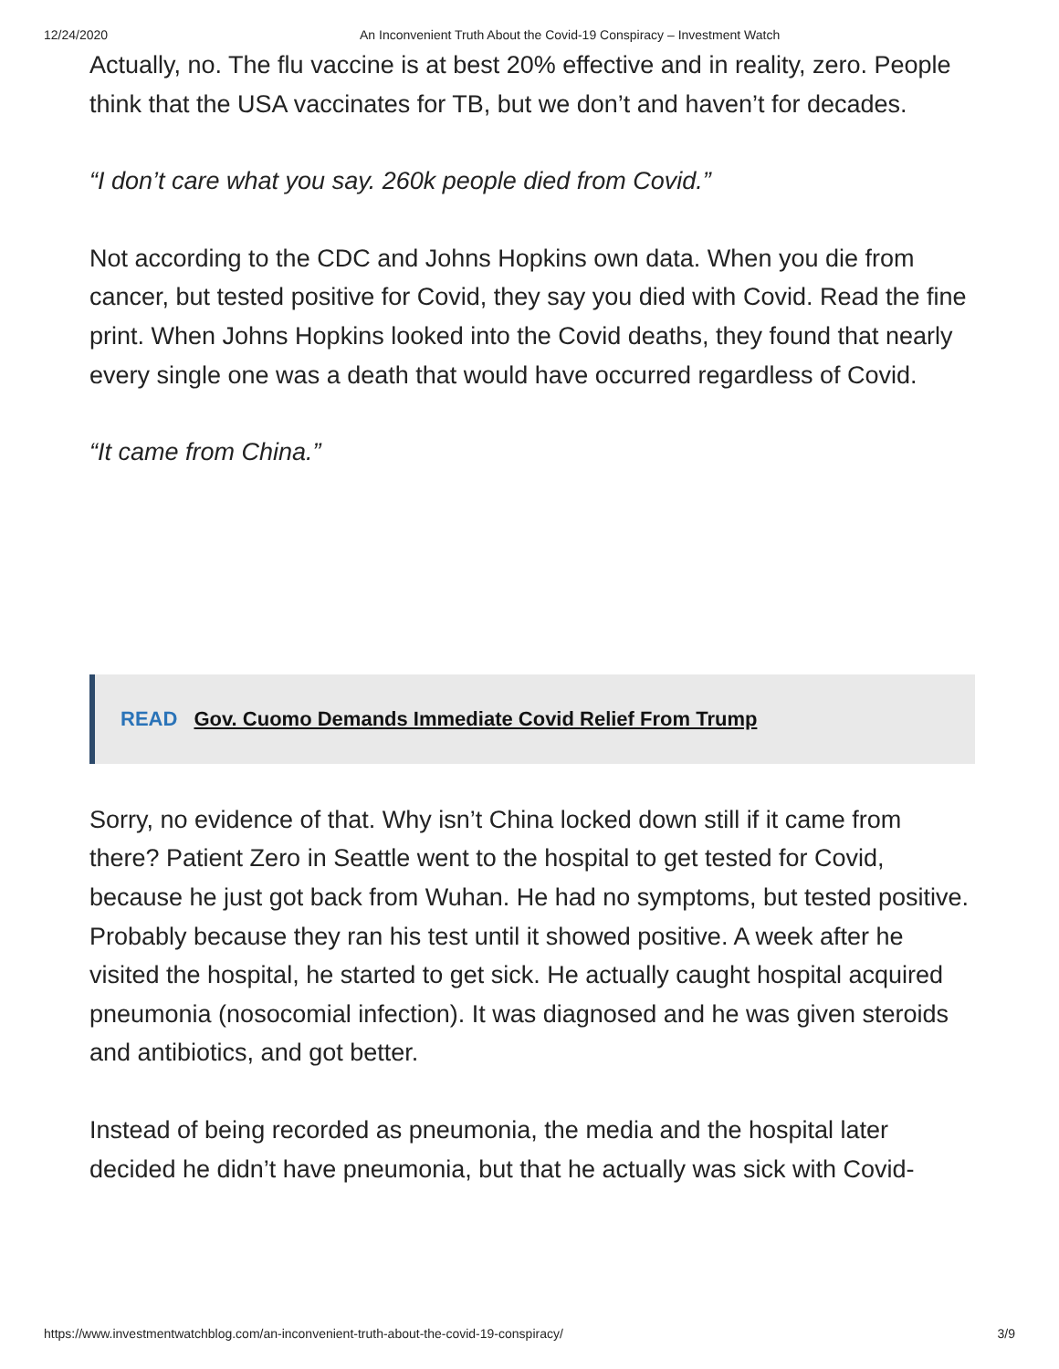12/24/2020 An Inconvenient Truth About the Covid-19 Conspiracy – Investment Watch
Actually, no. The flu vaccine is at best 20% effective and in reality, zero. People think that the USA vaccinates for TB, but we don’t and haven’t for decades.
“I don’t care what you say. 260k people died from Covid.”
Not according to the CDC and Johns Hopkins own data. When you die from cancer, but tested positive for Covid, they say you died with Covid. Read the fine print. When Johns Hopkins looked into the Covid deaths, they found that nearly every single one was a death that would have occurred regardless of Covid.
“It came from China.”
READ Gov. Cuomo Demands Immediate Covid Relief From Trump
Sorry, no evidence of that. Why isn’t China locked down still if it came from there? Patient Zero in Seattle went to the hospital to get tested for Covid, because he just got back from Wuhan. He had no symptoms, but tested positive. Probably because they ran his test until it showed positive. A week after he visited the hospital, he started to get sick. He actually caught hospital acquired pneumonia (nosocomial infection). It was diagnosed and he was given steroids and antibiotics, and got better.
Instead of being recorded as pneumonia, the media and the hospital later decided he didn’t have pneumonia, but that he actually was sick with Covid-
https://www.investmentwatchblog.com/an-inconvenient-truth-about-the-covid-19-conspiracy/ 3/9